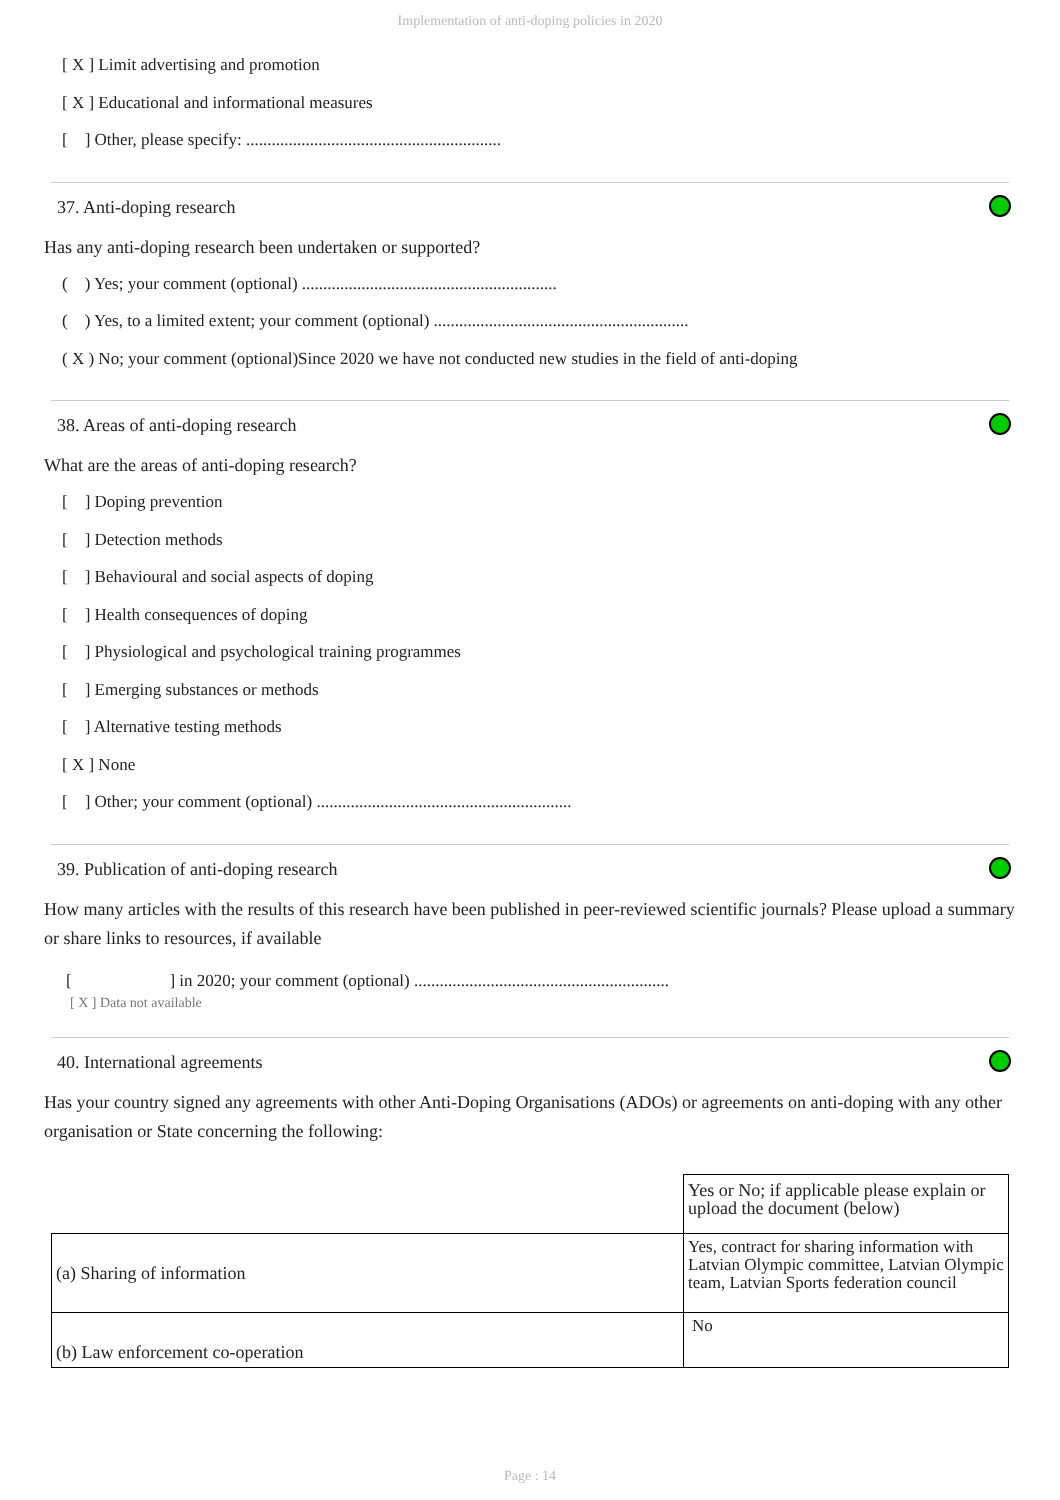Implementation of anti-doping policies in 2020
[ X ] Limit advertising and promotion
[ X ] Educational and informational measures
[ ] Other, please specify: ............................................................
37. Anti-doping research
Has any anti-doping research been undertaken or supported?
( ) Yes; your comment (optional) ............................................................
( ) Yes, to a limited extent; your comment (optional) ............................................................
( X ) No; your comment (optional)Since 2020 we have not conducted new studies in the field of anti-doping
38. Areas of anti-doping research
What are the areas of anti-doping research?
[ ] Doping prevention
[ ] Detection methods
[ ] Behavioural and social aspects of doping
[ ] Health consequences of doping
[ ] Physiological and psychological training programmes
[ ] Emerging substances or methods
[ ] Alternative testing methods
[ X ] None
[ ] Other; your comment (optional) ............................................................
39. Publication of anti-doping research
How many articles with the results of this research have been published in peer-reviewed scientific journals? Please upload a summary or share links to resources, if available
[ ] in 2020; your comment (optional) ............................................................
[ X ] Data not available
40. International agreements
Has your country signed any agreements with other Anti-Doping Organisations (ADOs) or agreements on anti-doping with any other organisation or State concerning the following:
| | Yes or No; if applicable please explain or upload the document (below) |
| (a) Sharing of information | Yes, contract for sharing information with Latvian Olympic committee, Latvian Olympic team, Latvian Sports federation council |
| (b) Law enforcement co-operation | No |
Page : 14